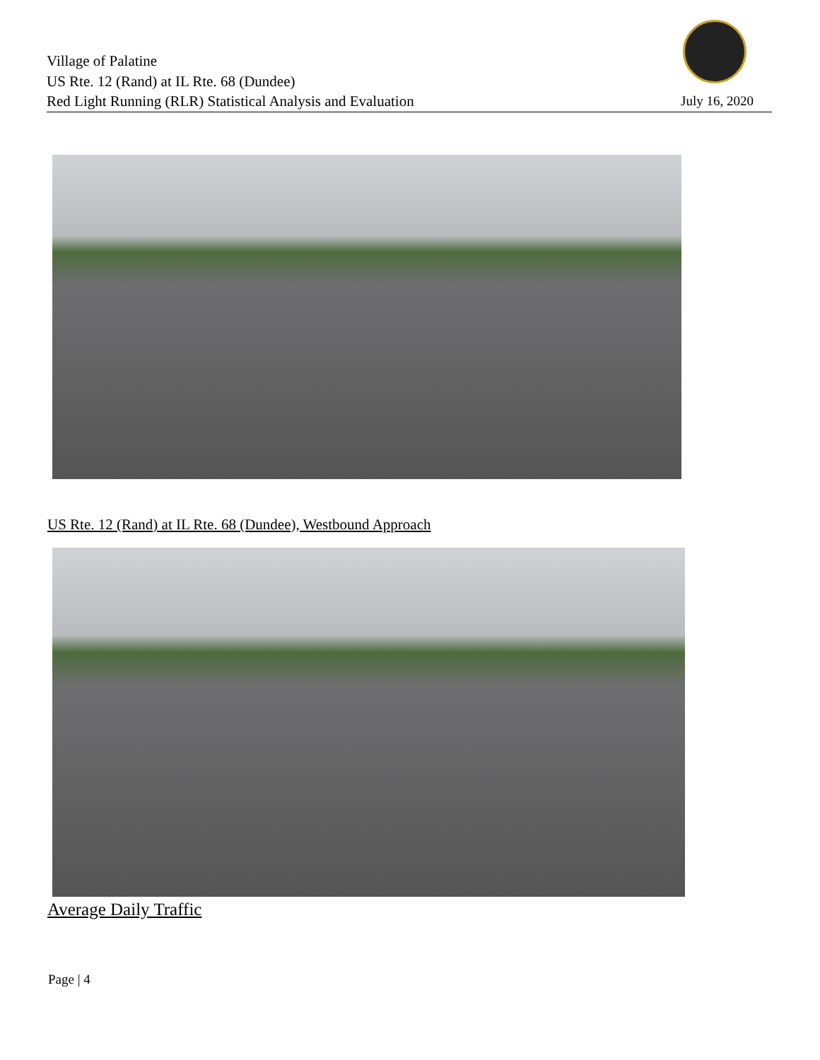Village of Palatine
US Rte. 12 (Rand) at IL Rte. 68 (Dundee)
Red Light Running (RLR) Statistical Analysis and Evaluation
July 16, 2020
US Rte. 12 (Rand) at IL Rte. 68 (Dundee), Westbound Approach
Average Daily Traffic
Page | 4